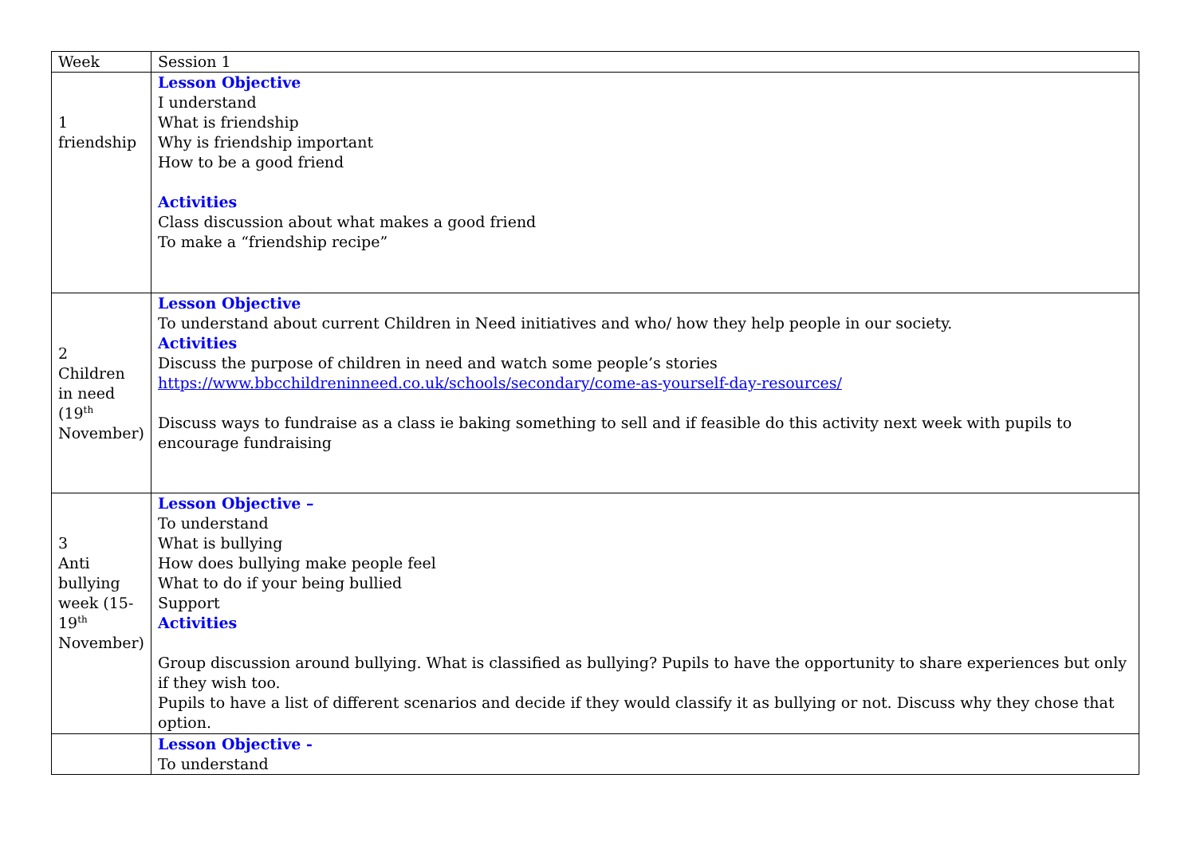| Week | Session 1 |
| 1 friendship | Lesson Objective I understand What is friendship Why is friendship important How to be a good friend Activities Class discussion about what makes a good friend To make a “friendship recipe” |
| 2 Children in need (19<sup>th</sup> November) | Lesson Objective To understand about current Children in Need initiatives and who/ how they help people in our society. Activities Discuss the purpose of children in need and watch some people’s stories https://www.bbcchildreninneed.co.uk/schools/secondary/come-as-yourself-day-resources/ Discuss ways to fundraise as a class ie baking something to sell and if feasible do this activity next week with pupils to encourage fundraising |
| 3 Anti bullying week (15-19<sup>th</sup> November) | Lesson Objective – To understand What is bullying How does bullying make people feel What to do if your being bullied Support Activities Group discussion around bullying. What is classified as bullying? Pupils to have the opportunity to share experiences but only if they wish too. Pupils to have a list of different scenarios and decide if they would classify it as bullying or not. Discuss why they chose that option. |
| | Lesson Objective - To understand |